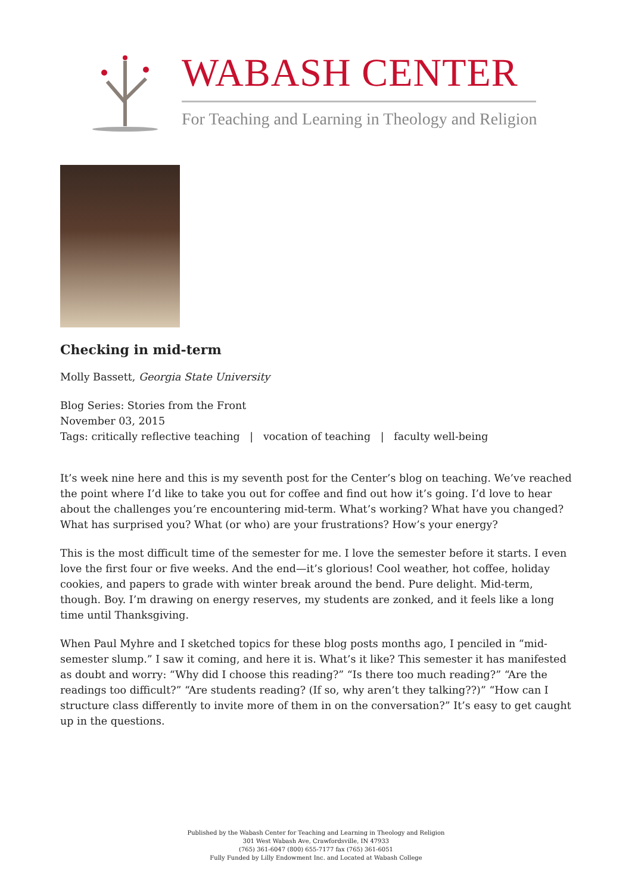WABASH CENTER
For Teaching and Learning in Theology and Religion
Checking in mid-term
Molly Bassett, Georgia State University
Blog Series: Stories from the Front
November 03, 2015
Tags: critically reflective teaching | vocation of teaching | faculty well-being
It’s week nine here and this is my seventh post for the Center’s blog on teaching. We’ve reached the point where I’d like to take you out for coffee and find out how it’s going. I’d love to hear about the challenges you’re encountering mid-term. What’s working? What have you changed? What has surprised you? What (or who) are your frustrations? How’s your energy?
This is the most difficult time of the semester for me. I love the semester before it starts. I even love the first four or five weeks. And the end—it’s glorious! Cool weather, hot coffee, holiday cookies, and papers to grade with winter break around the bend. Pure delight. Mid-term, though. Boy. I’m drawing on energy reserves, my students are zonked, and it feels like a long time until Thanksgiving.
When Paul Myhre and I sketched topics for these blog posts months ago, I penciled in “mid-semester slump.” I saw it coming, and here it is. What’s it like? This semester it has manifested as doubt and worry: “Why did I choose this reading?” “Is there too much reading?” “Are the readings too difficult?” “Are students reading? (If so, why aren’t they talking??)” “How can I structure class differently to invite more of them in on the conversation?” It’s easy to get caught up in the questions.
Published by the Wabash Center for Teaching and Learning in Theology and Religion
301 West Wabash Ave, Crawfordsville, IN 47933
(765) 361-6047 (800) 655-7177 fax (765) 361-6051
Fully Funded by Lilly Endowment Inc. and Located at Wabash College